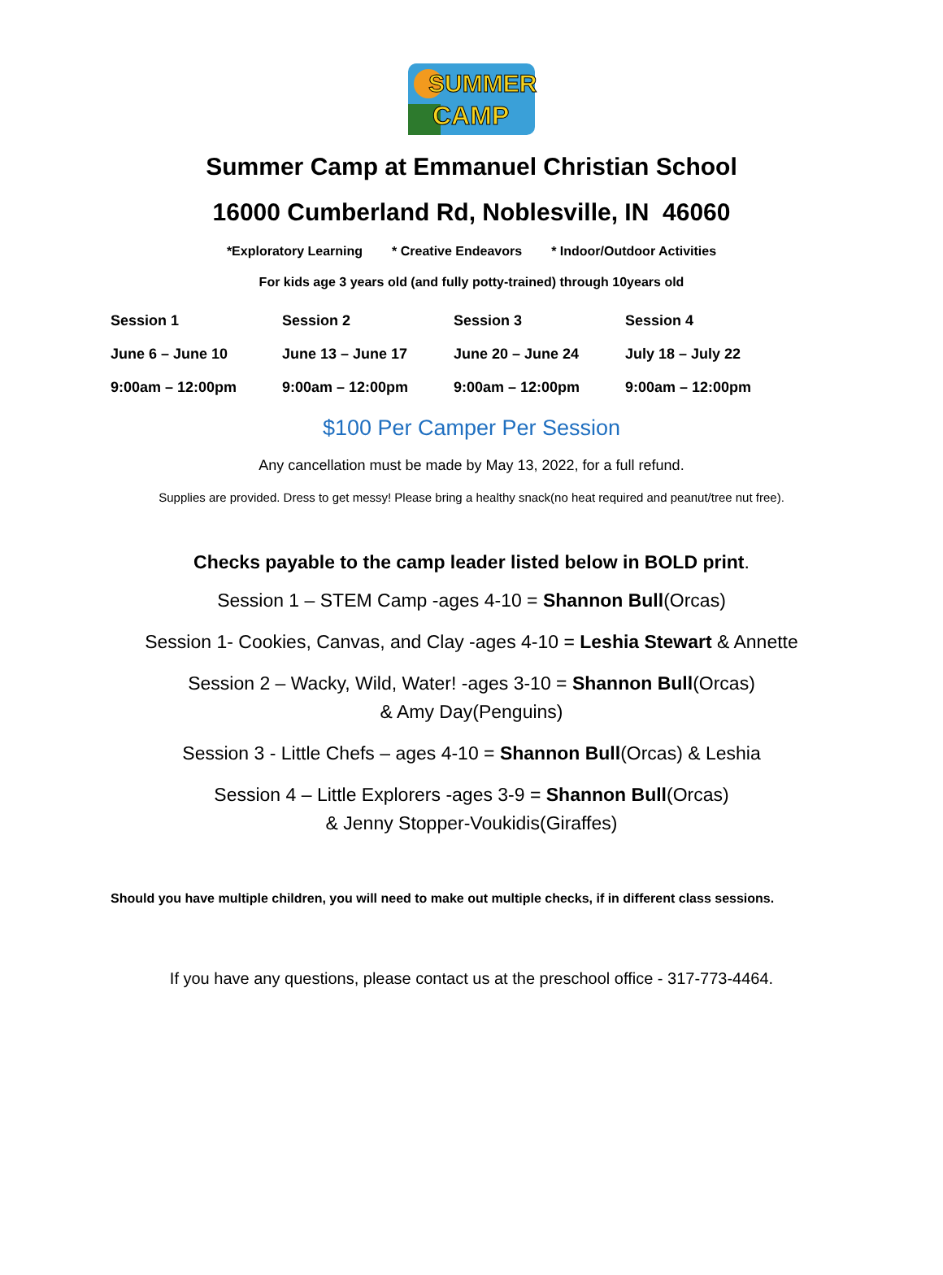SUMMER
CAMP
Summer Camp at Emmanuel Christian School
16000 Cumberland Rd, Noblesville, IN 46060
*Exploratory Learning * Creative Endeavors * Indoor/Outdoor Activities
For kids age 3 years old (and fully potty-trained) through 10years old
| Session 1 | Session 2 | Session 3 | Session 4 |
| June 6 – June 10 | June 13 – June 17 | June 20 – June 24 | July 18 – July 22 |
| 9:00am – 12:00pm | 9:00am – 12:00pm | 9:00am – 12:00pm | 9:00am – 12:00pm |
$100 Per Camper Per Session
Any cancellation must be made by May 13, 2022, for a full refund.
Supplies are provided. Dress to get messy! Please bring a healthy snack(no heat required and peanut/tree nut free).
Checks payable to the camp leader listed below in BOLD print.
Session 1 – STEM Camp -ages 4-10 = Shannon Bull(Orcas)
Session 1- Cookies, Canvas, and Clay -ages 4-10 = Leshia Stewart & Annette
Session 2 – Wacky, Wild, Water! -ages 3-10 = Shannon Bull(Orcas)
& Amy Day(Penguins)
Session 3 - Little Chefs – ages 4-10 = Shannon Bull(Orcas) & Leshia
Session 4 – Little Explorers -ages 3-9 = Shannon Bull(Orcas)
& Jenny Stopper-Voukidis(Giraffes)
Should you have multiple children, you will need to make out multiple checks, if in different class sessions.
If you have any questions, please contact us at the preschool office - 317-773-4464.